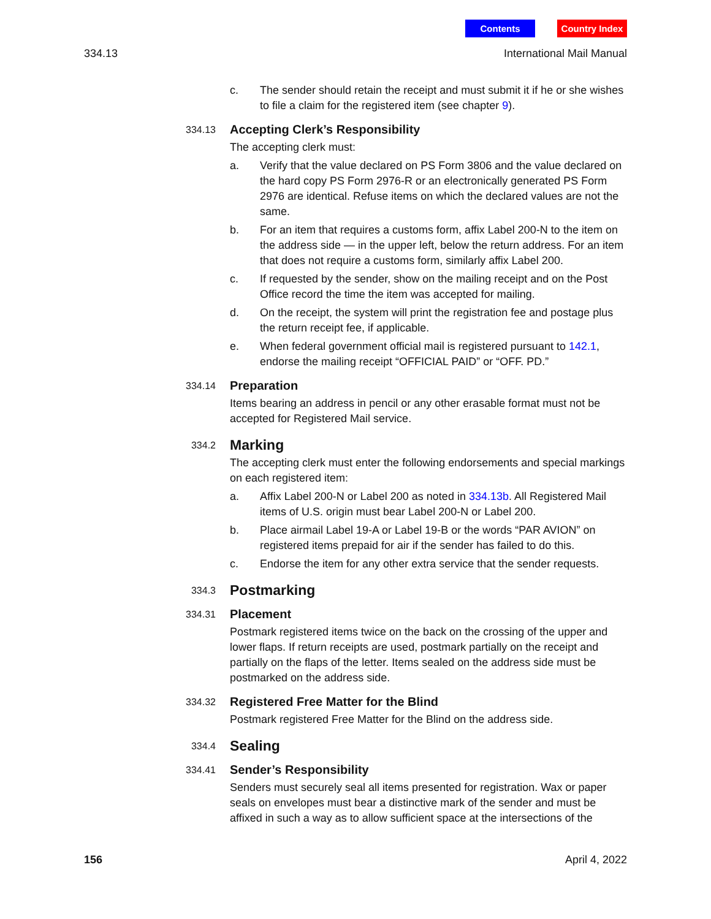Contents Country Index
334.13 International Mail Manual
c. The sender should retain the receipt and must submit it if he or she wishes to file a claim for the registered item (see chapter 9).
334.13 Accepting Clerk’s Responsibility
The accepting clerk must:
a. Verify that the value declared on PS Form 3806 and the value declared on the hard copy PS Form 2976-R or an electronically generated PS Form 2976 are identical. Refuse items on which the declared values are not the same.
b. For an item that requires a customs form, affix Label 200-N to the item on the address side — in the upper left, below the return address. For an item that does not require a customs form, similarly affix Label 200.
c. If requested by the sender, show on the mailing receipt and on the Post Office record the time the item was accepted for mailing.
d. On the receipt, the system will print the registration fee and postage plus the return receipt fee, if applicable.
e. When federal government official mail is registered pursuant to 142.1, endorse the mailing receipt “OFFICIAL PAID” or “OFF. PD.”
334.14 Preparation
Items bearing an address in pencil or any other erasable format must not be accepted for Registered Mail service.
334.2 Marking
The accepting clerk must enter the following endorsements and special markings on each registered item:
a. Affix Label 200-N or Label 200 as noted in 334.13b. All Registered Mail items of U.S. origin must bear Label 200-N or Label 200.
b. Place airmail Label 19-A or Label 19-B or the words “PAR AVION” on registered items prepaid for air if the sender has failed to do this.
c. Endorse the item for any other extra service that the sender requests.
334.3 Postmarking
334.31 Placement
Postmark registered items twice on the back on the crossing of the upper and lower flaps. If return receipts are used, postmark partially on the receipt and partially on the flaps of the letter. Items sealed on the address side must be postmarked on the address side.
334.32 Registered Free Matter for the Blind
Postmark registered Free Matter for the Blind on the address side.
334.4 Sealing
334.41 Sender’s Responsibility
Senders must securely seal all items presented for registration. Wax or paper seals on envelopes must bear a distinctive mark of the sender and must be affixed in such a way as to allow sufficient space at the intersections of the
156 April 4, 2022